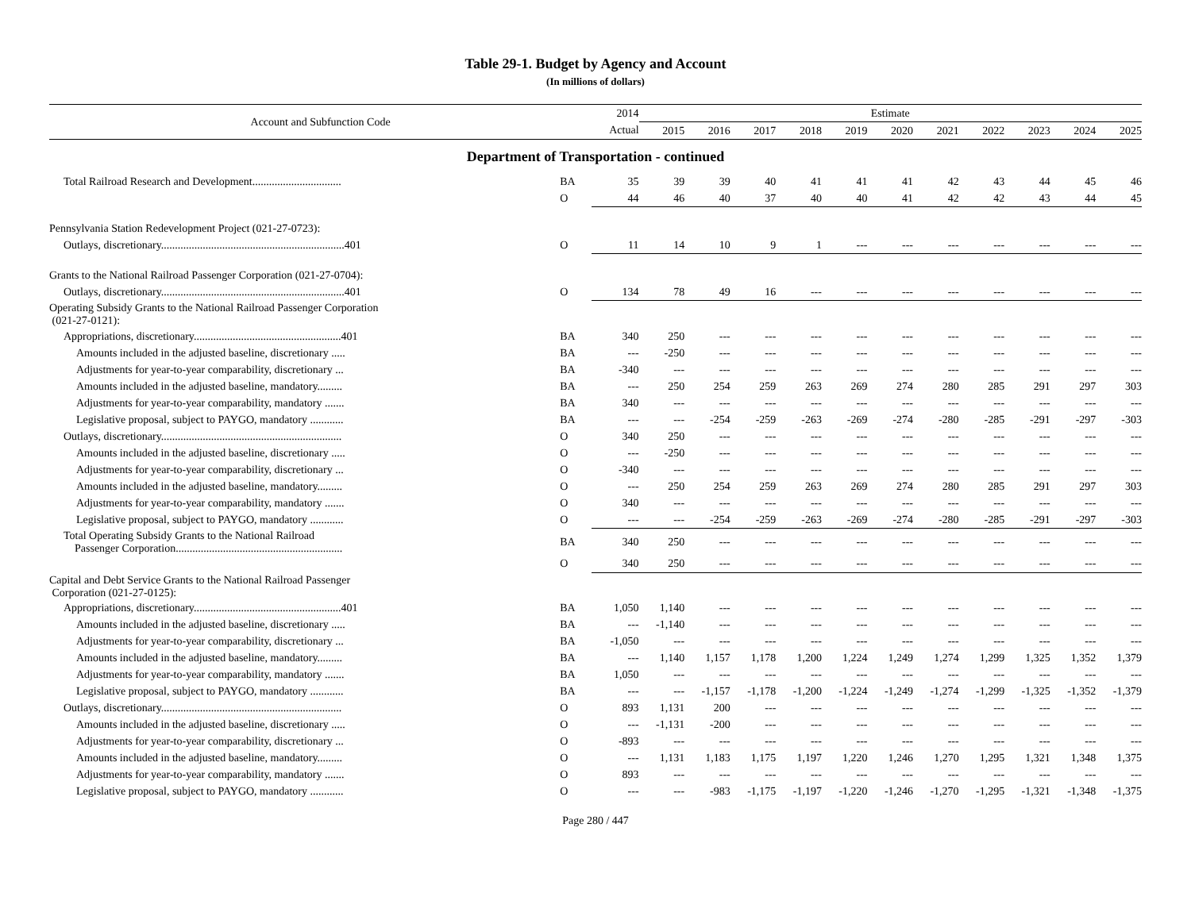Table 29-1. Budget by Agency and Account
(In millions of dollars)
| Account and Subfunction Code | | 2014 | Estimate | | | | | | | | | | |
| --- | --- | --- | --- | --- | --- | --- | --- | --- | --- | --- | --- | --- | --- |
| | | Actual | 2015 | 2016 | 2017 | 2018 | 2019 | 2020 | 2021 | 2022 | 2023 | 2024 | 2025 |
| Department of Transportation - continued | | | | | | | | | | | | | |
| Total Railroad Research and Development................................ | BA | 35 | 39 | 39 | 40 | 41 | 41 | 41 | 42 | 43 | 44 | 45 | 46 |
| | O | 44 | 46 | 40 | 37 | 40 | 40 | 41 | 42 | 42 | 43 | 44 | 45 |
| Pennsylvania Station Redevelopment Project (021-27-0723): | | | | | | | | | | | | | |
| Outlays, discretionary..................................................................401 | O | 11 | 14 | 10 | 9 | 1 | --- | --- | --- | --- | --- | --- | --- |
| Grants to the National Railroad Passenger Corporation (021-27-0704): | | | | | | | | | | | | | |
| Outlays, discretionary..................................................................401 | O | 134 | 78 | 49 | 16 | --- | --- | --- | --- | --- | --- | --- | --- |
| Operating Subsidy Grants to the National Railroad Passenger Corporation (021-27-0121): | | | | | | | | | | | | | |
| Appropriations, discretionary.....................................................401 | BA | 340 | 250 | --- | --- | --- | --- | --- | --- | --- | --- | --- | --- |
| Amounts included in the adjusted baseline, discretionary ..... | BA | --- | -250 | --- | --- | --- | --- | --- | --- | --- | --- | --- | --- |
| Adjustments for year-to-year comparability, discretionary ... | BA | -340 | --- | --- | --- | --- | --- | --- | --- | --- | --- | --- | --- |
| Amounts included in the adjusted baseline, mandatory......... | BA | --- | 250 | 254 | 259 | 263 | 269 | 274 | 280 | 285 | 291 | 297 | 303 |
| Adjustments for year-to-year comparability, mandatory ....... | BA | 340 | --- | --- | --- | --- | --- | --- | --- | --- | --- | --- | --- |
| Legislative proposal, subject to PAYGO, mandatory ............ | BA | --- | --- | -254 | -259 | -263 | -269 | -274 | -280 | -285 | -291 | -297 | -303 |
| Outlays, discretionary................................................................. | O | 340 | 250 | --- | --- | --- | --- | --- | --- | --- | --- | --- | --- |
| Amounts included in the adjusted baseline, discretionary ..... | O | --- | -250 | --- | --- | --- | --- | --- | --- | --- | --- | --- | --- |
| Adjustments for year-to-year comparability, discretionary ... | O | -340 | --- | --- | --- | --- | --- | --- | --- | --- | --- | --- | --- |
| Amounts included in the adjusted baseline, mandatory......... | O | --- | 250 | 254 | 259 | 263 | 269 | 274 | 280 | 285 | 291 | 297 | 303 |
| Adjustments for year-to-year comparability, mandatory ....... | O | 340 | --- | --- | --- | --- | --- | --- | --- | --- | --- | --- | --- |
| Legislative proposal, subject to PAYGO, mandatory ............ | O | --- | --- | -254 | -259 | -263 | -269 | -274 | -280 | -285 | -291 | -297 | -303 |
| Total Operating Subsidy Grants to the National Railroad Passenger Corporation............................................................ | BA | 340 | 250 | --- | --- | --- | --- | --- | --- | --- | --- | --- | --- |
| | O | 340 | 250 | --- | --- | --- | --- | --- | --- | --- | --- | --- | --- |
| Capital and Debt Service Grants to the National Railroad Passenger Corporation (021-27-0125): | | | | | | | | | | | | | |
| Appropriations, discretionary.....................................................401 | BA | 1,050 | 1,140 | --- | --- | --- | --- | --- | --- | --- | --- | --- | --- |
| Amounts included in the adjusted baseline, discretionary ..... | BA | --- | -1,140 | --- | --- | --- | --- | --- | --- | --- | --- | --- | --- |
| Adjustments for year-to-year comparability, discretionary ... | BA | -1,050 | --- | --- | --- | --- | --- | --- | --- | --- | --- | --- | --- |
| Amounts included in the adjusted baseline, mandatory......... | BA | --- | 1,140 | 1,157 | 1,178 | 1,200 | 1,224 | 1,249 | 1,274 | 1,299 | 1,325 | 1,352 | 1,379 |
| Adjustments for year-to-year comparability, mandatory ....... | BA | 1,050 | --- | --- | --- | --- | --- | --- | --- | --- | --- | --- | --- |
| Legislative proposal, subject to PAYGO, mandatory ............ | BA | --- | --- | -1,157 | -1,178 | -1,200 | -1,224 | -1,249 | -1,274 | -1,299 | -1,325 | -1,352 | -1,379 |
| Outlays, discretionary................................................................. | O | 893 | 1,131 | 200 | --- | --- | --- | --- | --- | --- | --- | --- | --- |
| Amounts included in the adjusted baseline, discretionary ..... | O | --- | -1,131 | -200 | --- | --- | --- | --- | --- | --- | --- | --- | --- |
| Adjustments for year-to-year comparability, discretionary ... | O | -893 | --- | --- | --- | --- | --- | --- | --- | --- | --- | --- | --- |
| Amounts included in the adjusted baseline, mandatory......... | O | --- | 1,131 | 1,183 | 1,175 | 1,197 | 1,220 | 1,246 | 1,270 | 1,295 | 1,321 | 1,348 | 1,375 |
| Adjustments for year-to-year comparability, mandatory ....... | O | 893 | --- | --- | --- | --- | --- | --- | --- | --- | --- | --- | --- |
| Legislative proposal, subject to PAYGO, mandatory ............ | O | --- | --- | -983 | -1,175 | -1,197 | -1,220 | -1,246 | -1,270 | -1,295 | -1,321 | -1,348 | -1,375 |
Page 280 / 447